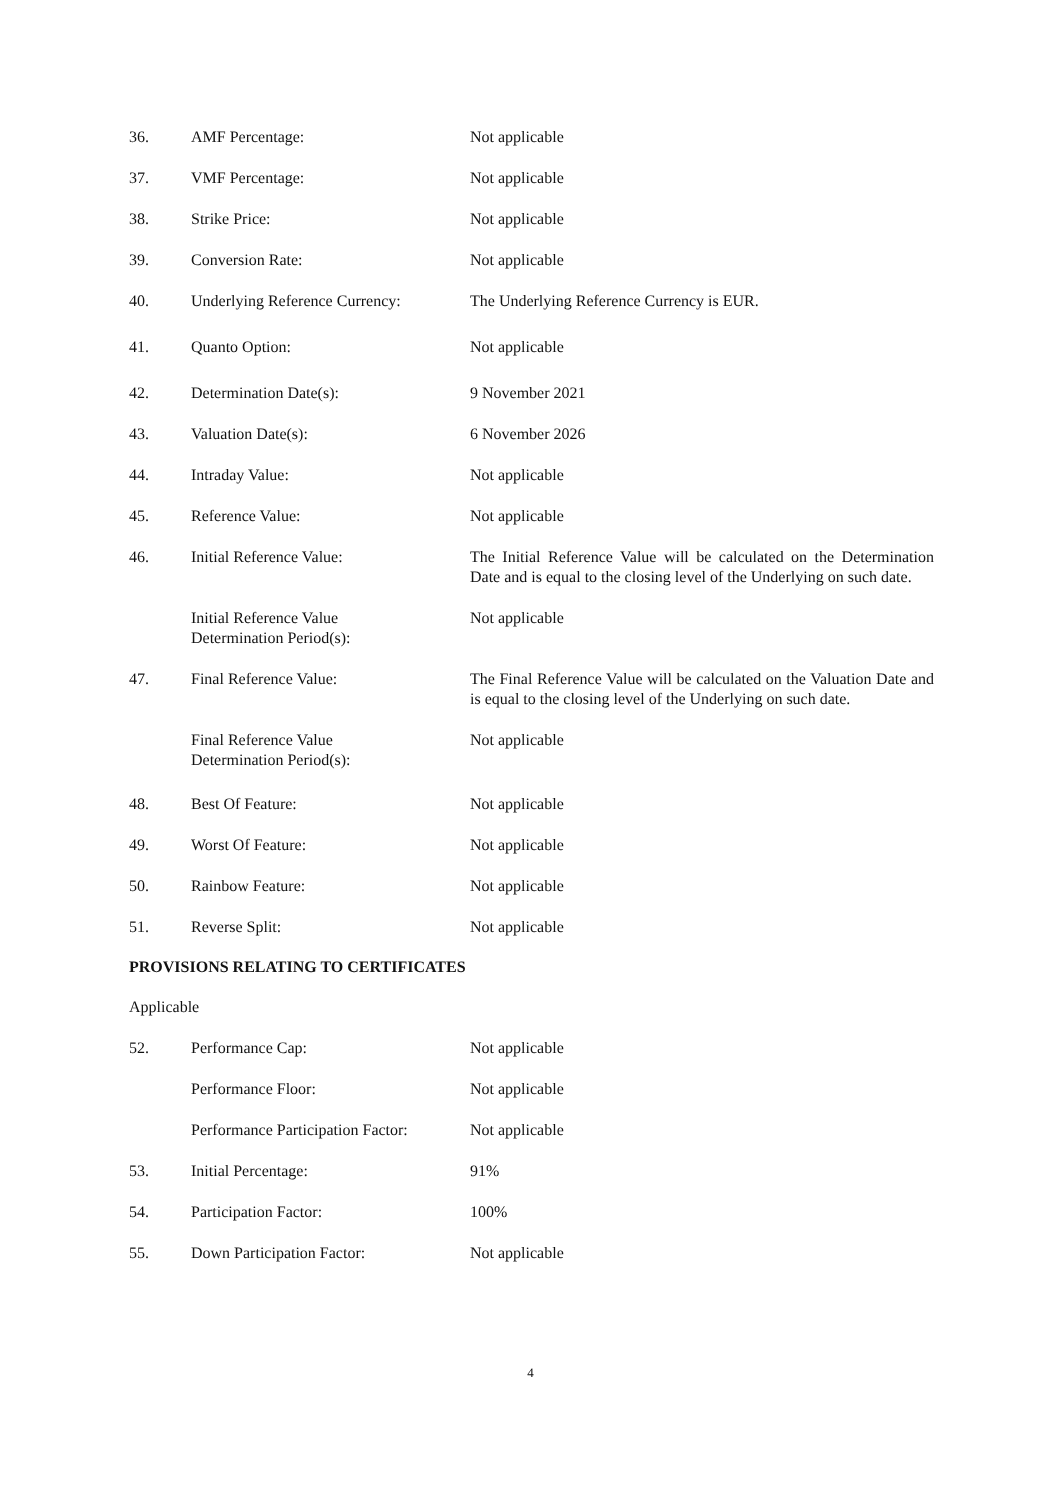36. AMF Percentage: Not applicable
37. VMF Percentage: Not applicable
38. Strike Price: Not applicable
39. Conversion Rate: Not applicable
40. Underlying Reference Currency:
The Underlying Reference Currency is EUR.
41. Quanto Option: Not applicable
42. Determination Date(s): 9 November 2021
43. Valuation Date(s): 6 November 2026
44. Intraday Value: Not applicable
45. Reference Value: Not applicable
46. Initial Reference Value: The Initial Reference Value will be calculated on the Determination Date and is equal to the closing level of the Underlying on such date.
Initial Reference Value
Determination Period(s):
Not applicable
47. Final Reference Value: The Final Reference Value will be calculated on the Valuation Date and is equal to the closing level of the Underlying on such date.
Final Reference Value
Determination Period(s):
Not applicable
48. Best Of Feature: Not applicable
49. Worst Of Feature: Not applicable
50. Rainbow Feature: Not applicable
51. Reverse Split: Not applicable
PROVISIONS RELATING TO CERTIFICATES
Applicable
52. Performance Cap: Not applicable
Performance Floor: Not applicable
Performance Participation Factor:
Not applicable
53. Initial Percentage: 91%
54. Participation Factor: 100%
55. Down Participation Factor: Not applicable
4